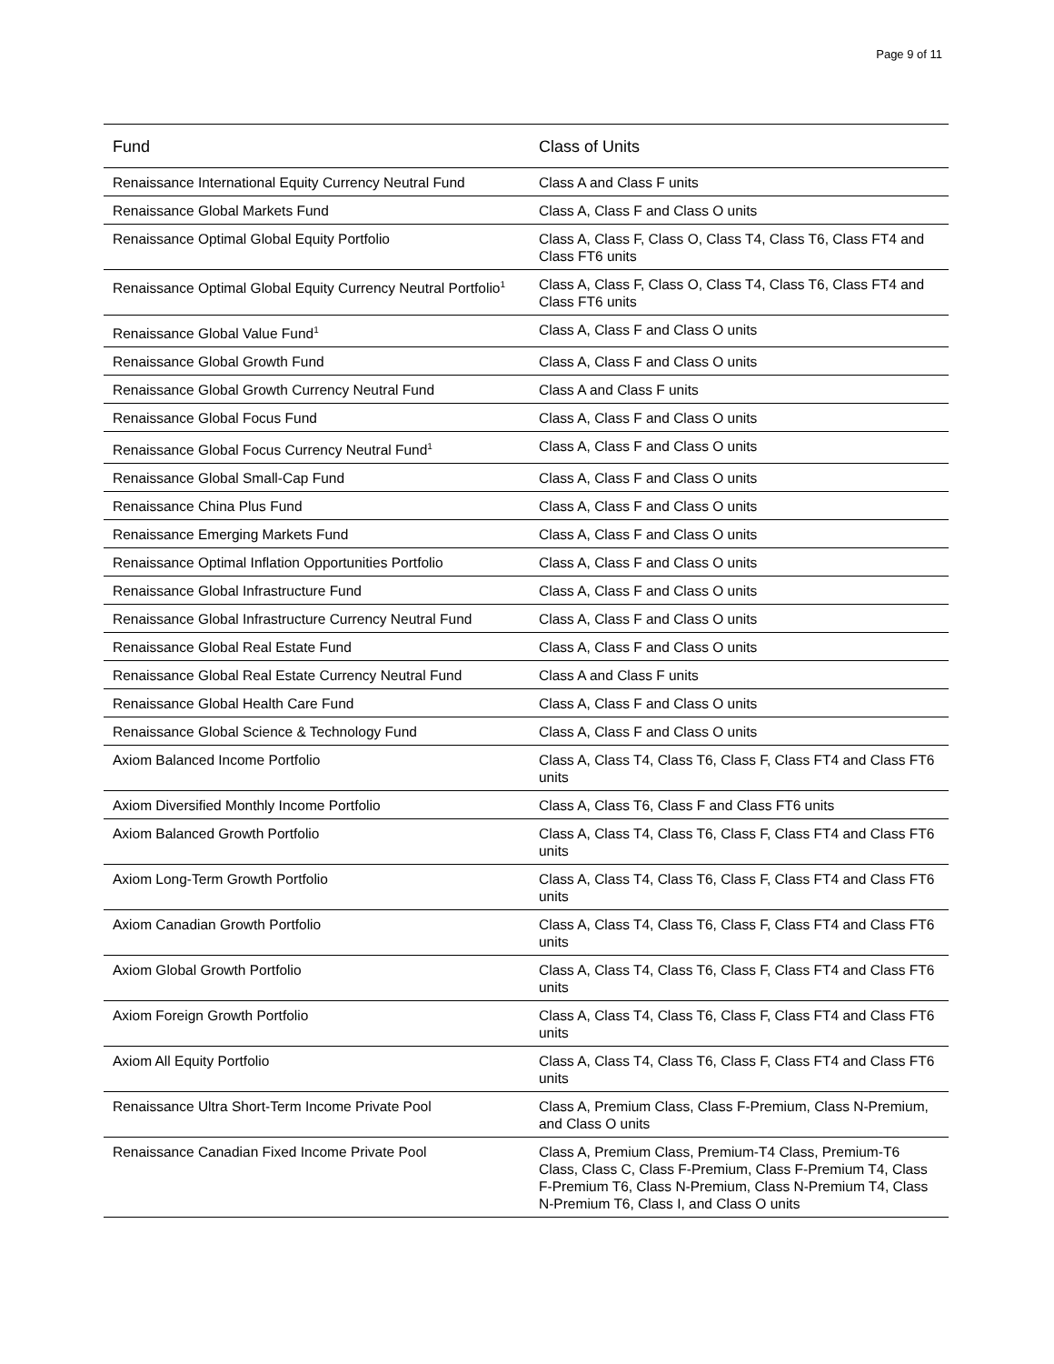Page 9 of 11
| Fund | Class of Units |
| --- | --- |
| Renaissance International Equity Currency Neutral Fund | Class A and Class F units |
| Renaissance Global Markets Fund | Class A, Class F and Class O units |
| Renaissance Optimal Global Equity Portfolio | Class A, Class F, Class O, Class T4, Class T6, Class FT4 and Class FT6 units |
| Renaissance Optimal Global Equity Currency Neutral Portfolio<sup>1</sup> | Class A, Class F, Class O, Class T4, Class T6, Class FT4 and Class FT6 units |
| Renaissance Global Value Fund<sup>1</sup> | Class A, Class F and Class O units |
| Renaissance Global Growth Fund | Class A, Class F and Class O units |
| Renaissance Global Growth Currency Neutral Fund | Class A and Class F units |
| Renaissance Global Focus Fund | Class A, Class F and Class O units |
| Renaissance Global Focus Currency Neutral Fund<sup>1</sup> | Class A, Class F and Class O units |
| Renaissance Global Small-Cap Fund | Class A, Class F and Class O units |
| Renaissance China Plus Fund | Class A, Class F and Class O units |
| Renaissance Emerging Markets Fund | Class A, Class F and Class O units |
| Renaissance Optimal Inflation Opportunities Portfolio | Class A, Class F and Class O units |
| Renaissance Global Infrastructure Fund | Class A, Class F and Class O units |
| Renaissance Global Infrastructure Currency Neutral Fund | Class A, Class F and Class O units |
| Renaissance Global Real Estate Fund | Class A, Class F and Class O units |
| Renaissance Global Real Estate Currency Neutral Fund | Class A and Class F units |
| Renaissance Global Health Care Fund | Class A, Class F and Class O units |
| Renaissance Global Science & Technology Fund | Class A, Class F and Class O units |
| Axiom Balanced Income Portfolio | Class A, Class T4, Class T6, Class F, Class FT4 and Class FT6 units |
| Axiom Diversified Monthly Income Portfolio | Class A, Class T6, Class F and Class FT6 units |
| Axiom Balanced Growth Portfolio | Class A, Class T4, Class T6, Class F, Class FT4 and Class FT6 units |
| Axiom Long-Term Growth Portfolio | Class A, Class T4, Class T6, Class F, Class FT4 and Class FT6 units |
| Axiom Canadian Growth Portfolio | Class A, Class T4, Class T6, Class F, Class FT4 and Class FT6 units |
| Axiom Global Growth Portfolio | Class A, Class T4, Class T6, Class F, Class FT4 and Class FT6 units |
| Axiom Foreign Growth Portfolio | Class A, Class T4, Class T6, Class F, Class FT4 and Class FT6 units |
| Axiom All Equity Portfolio | Class A, Class T4, Class T6, Class F, Class FT4 and Class FT6 units |
| Renaissance Ultra Short-Term Income Private Pool | Class A, Premium Class, Class F-Premium, Class N-Premium, and Class O units |
| Renaissance Canadian Fixed Income Private Pool | Class A, Premium Class, Premium-T4 Class, Premium-T6 Class, Class C, Class F-Premium, Class F-Premium T4, Class F-Premium T6, Class N-Premium, Class N-Premium T4, Class N-Premium T6, Class I, and Class O units |